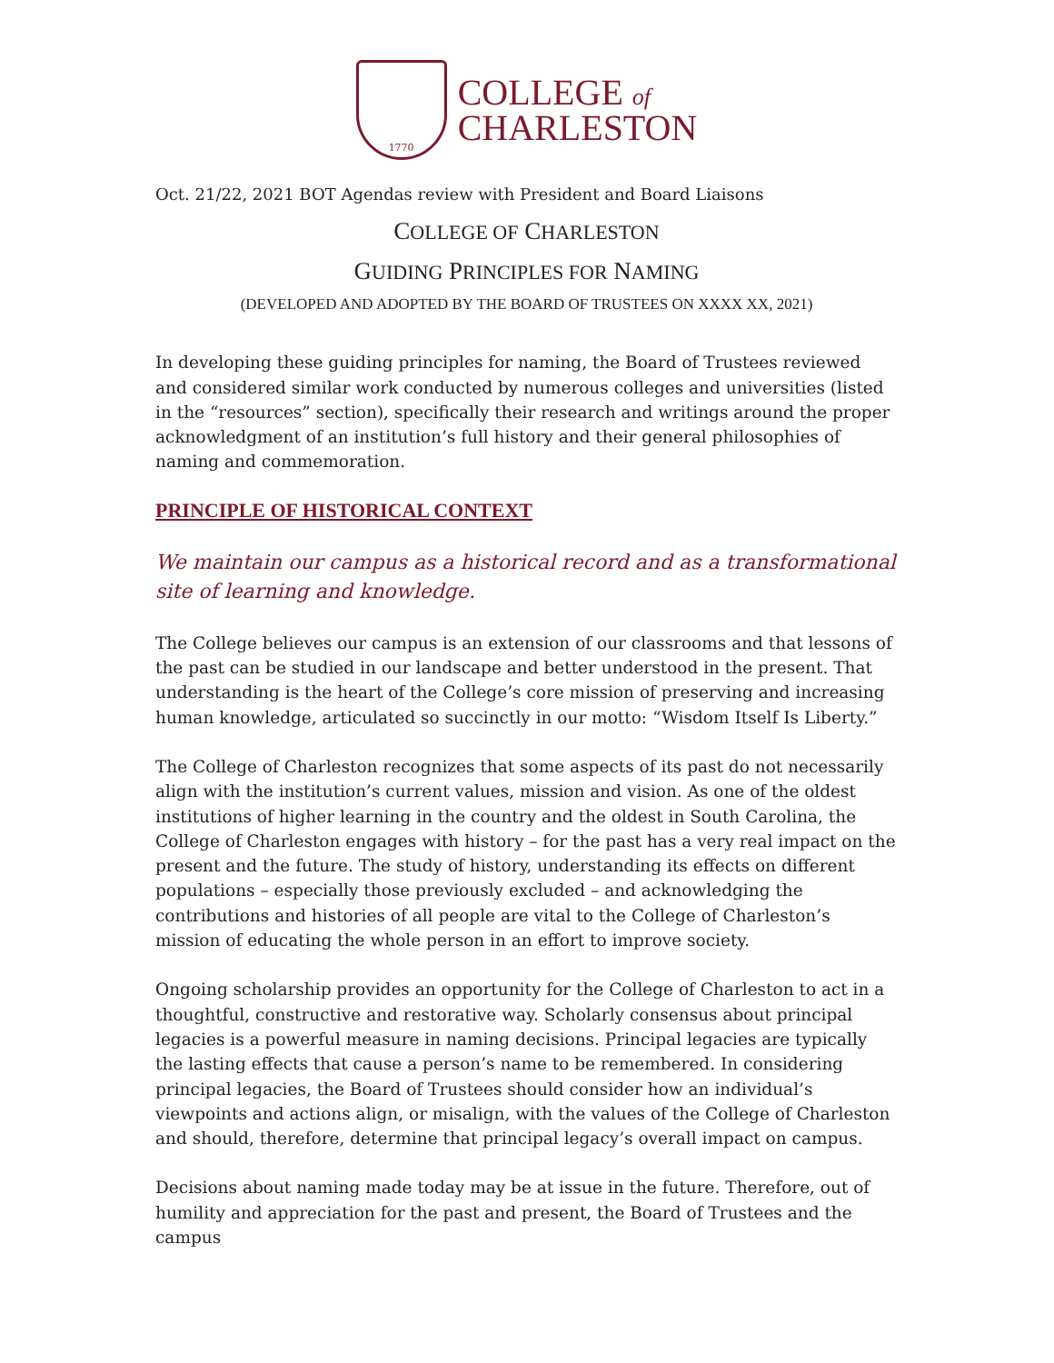1770
COLLEGE of
CHARLESTON
Oct. 21/22, 2021 BOT Agendas review with President and Board Liaisons
COLLEGE OF CHARLESTON
GUIDING PRINCIPLES FOR NAMING
(DEVELOPED AND ADOPTED BY THE BOARD OF TRUSTEES ON XXXX XX, 2021)
In developing these guiding principles for naming, the Board of Trustees reviewed and considered similar work conducted by numerous colleges and universities (listed in the “resources” section), specifically their research and writings around the proper acknowledgment of an institution’s full history and their general philosophies of naming and commemoration.
PRINCIPLE OF HISTORICAL CONTEXT
We maintain our campus as a historical record and as a transformational site of learning and knowledge.
The College believes our campus is an extension of our classrooms and that lessons of the past can be studied in our landscape and better understood in the present. That understanding is the heart of the College’s core mission of preserving and increasing human knowledge, articulated so succinctly in our motto: “Wisdom Itself Is Liberty.”
The College of Charleston recognizes that some aspects of its past do not necessarily align with the institution’s current values, mission and vision. As one of the oldest institutions of higher learning in the country and the oldest in South Carolina, the College of Charleston engages with history – for the past has a very real impact on the present and the future. The study of history, understanding its effects on different populations – especially those previously excluded – and acknowledging the contributions and histories of all people are vital to the College of Charleston’s mission of educating the whole person in an effort to improve society.
Ongoing scholarship provides an opportunity for the College of Charleston to act in a thoughtful, constructive and restorative way. Scholarly consensus about principal legacies is a powerful measure in naming decisions. Principal legacies are typically the lasting effects that cause a person’s name to be remembered. In considering principal legacies, the Board of Trustees should consider how an individual’s viewpoints and actions align, or misalign, with the values of the College of Charleston and should, therefore, determine that principal legacy’s overall impact on campus.
Decisions about naming made today may be at issue in the future. Therefore, out of humility and appreciation for the past and present, the Board of Trustees and the campus